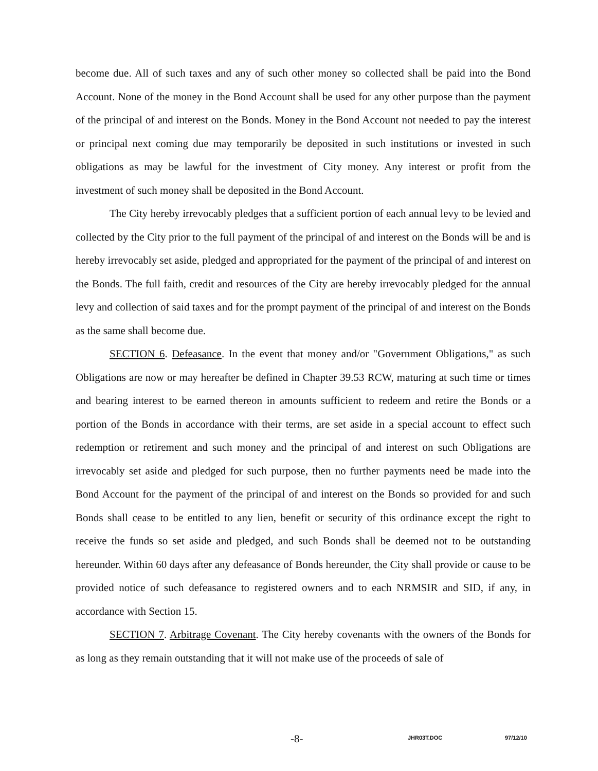become due. All of such taxes and any of such other money so collected shall be paid into the Bond Account. None of the money in the Bond Account shall be used for any other purpose than the payment of the principal of and interest on the Bonds. Money in the Bond Account not needed to pay the interest or principal next coming due may temporarily be deposited in such institutions or invested in such obligations as may be lawful for the investment of City money. Any interest or profit from the investment of such money shall be deposited in the Bond Account.
The City hereby irrevocably pledges that a sufficient portion of each annual levy to be levied and collected by the City prior to the full payment of the principal of and interest on the Bonds will be and is hereby irrevocably set aside, pledged and appropriated for the payment of the principal of and interest on the Bonds. The full faith, credit and resources of the City are hereby irrevocably pledged for the annual levy and collection of said taxes and for the prompt payment of the principal of and interest on the Bonds as the same shall become due.
SECTION 6. Defeasance. In the event that money and/or "Government Obligations," as such Obligations are now or may hereafter be defined in Chapter 39.53 RCW, maturing at such time or times and bearing interest to be earned thereon in amounts sufficient to redeem and retire the Bonds or a portion of the Bonds in accordance with their terms, are set aside in a special account to effect such redemption or retirement and such money and the principal of and interest on such Obligations are irrevocably set aside and pledged for such purpose, then no further payments need be made into the Bond Account for the payment of the principal of and interest on the Bonds so provided for and such Bonds shall cease to be entitled to any lien, benefit or security of this ordinance except the right to receive the funds so set aside and pledged, and such Bonds shall be deemed not to be outstanding hereunder. Within 60 days after any defeasance of Bonds hereunder, the City shall provide or cause to be provided notice of such defeasance to registered owners and to each NRMSIR and SID, if any, in accordance with Section 15.
SECTION 7. Arbitrage Covenant. The City hereby covenants with the owners of the Bonds for as long as they remain outstanding that it will not make use of the proceeds of sale of
-8- JHR03T.DOC 97/12/10